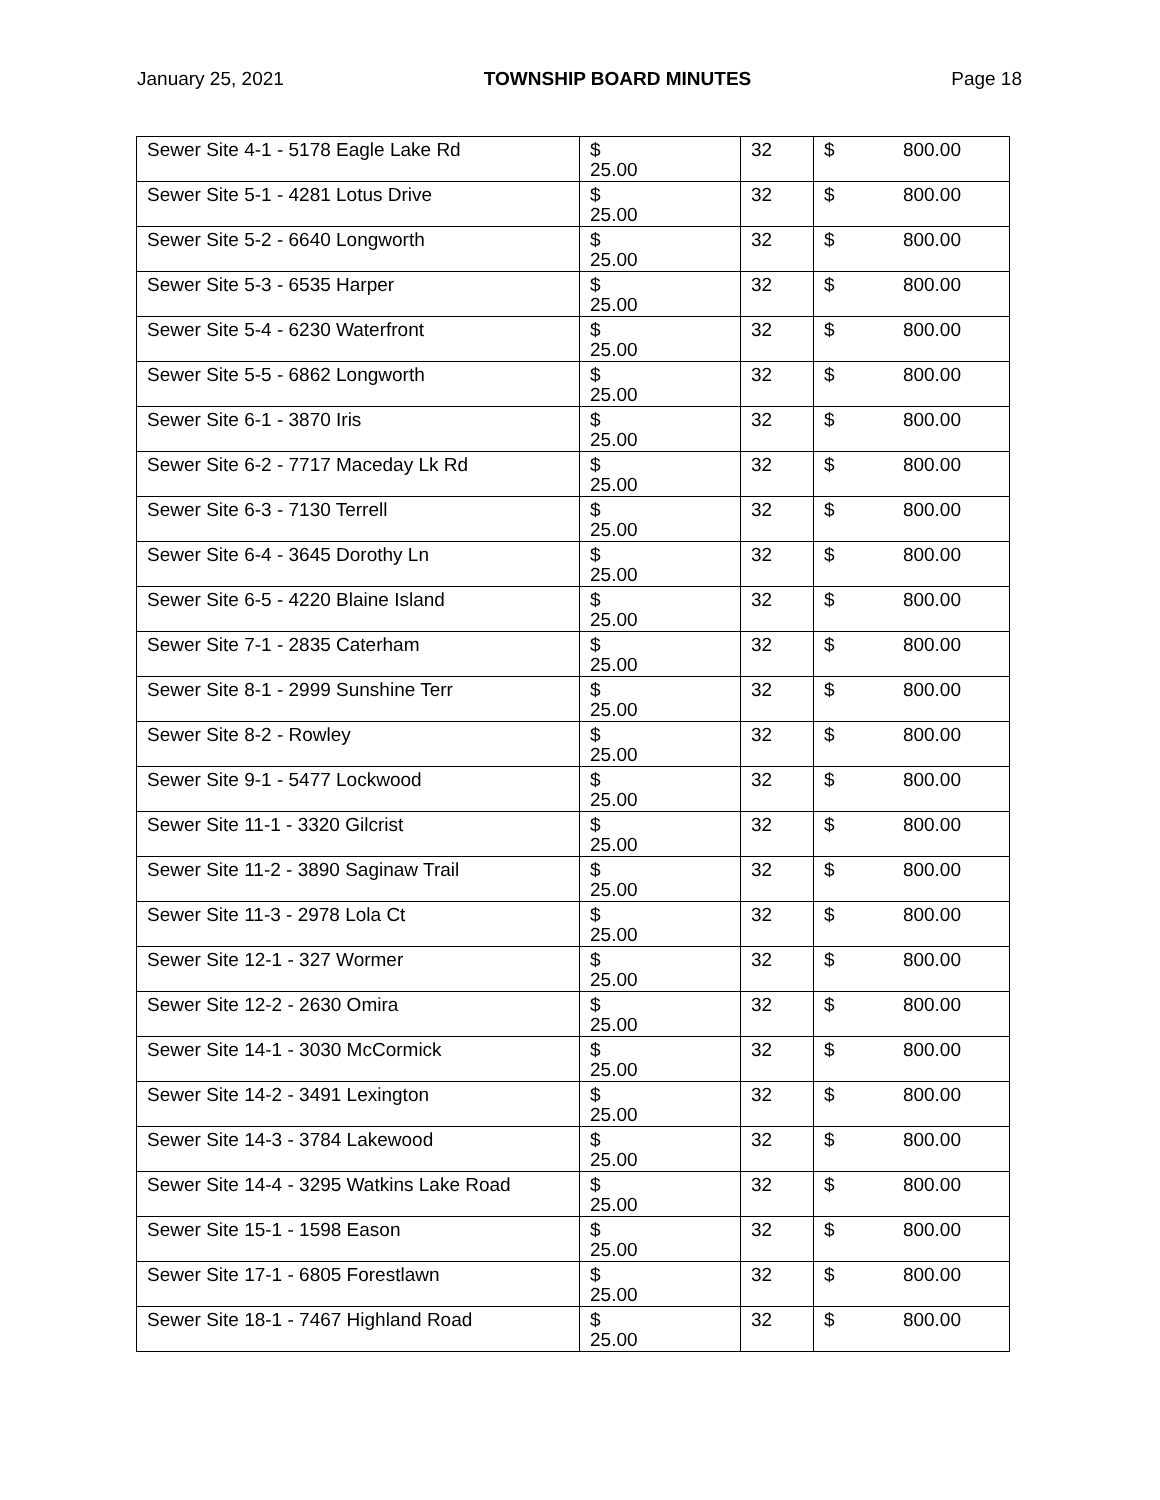January 25, 2021 TOWNSHIP BOARD MINUTES Page 18
| Sewer Site 4-1 - 5178 Eagle Lake Rd | $ 25.00 | 32 | $ 800.00 |
| Sewer Site 5-1 - 4281 Lotus Drive | $ 25.00 | 32 | $ 800.00 |
| Sewer Site 5-2 - 6640 Longworth | $ 25.00 | 32 | $ 800.00 |
| Sewer Site 5-3 - 6535 Harper | $ 25.00 | 32 | $ 800.00 |
| Sewer Site 5-4 - 6230 Waterfront | $ 25.00 | 32 | $ 800.00 |
| Sewer Site 5-5 - 6862 Longworth | $ 25.00 | 32 | $ 800.00 |
| Sewer Site 6-1 - 3870 Iris | $ 25.00 | 32 | $ 800.00 |
| Sewer Site 6-2 - 7717 Maceday Lk Rd | $ 25.00 | 32 | $ 800.00 |
| Sewer Site 6-3 - 7130 Terrell | $ 25.00 | 32 | $ 800.00 |
| Sewer Site 6-4 - 3645 Dorothy Ln | $ 25.00 | 32 | $ 800.00 |
| Sewer Site 6-5 - 4220 Blaine Island | $ 25.00 | 32 | $ 800.00 |
| Sewer Site 7-1 - 2835 Caterham | $ 25.00 | 32 | $ 800.00 |
| Sewer Site 8-1 - 2999 Sunshine Terr | $ 25.00 | 32 | $ 800.00 |
| Sewer Site 8-2 - Rowley | $ 25.00 | 32 | $ 800.00 |
| Sewer Site 9-1 - 5477 Lockwood | $ 25.00 | 32 | $ 800.00 |
| Sewer Site 11-1 - 3320 Gilcrist | $ 25.00 | 32 | $ 800.00 |
| Sewer Site 11-2 - 3890 Saginaw Trail | $ 25.00 | 32 | $ 800.00 |
| Sewer Site 11-3 - 2978 Lola Ct | $ 25.00 | 32 | $ 800.00 |
| Sewer Site 12-1 - 327 Wormer | $ 25.00 | 32 | $ 800.00 |
| Sewer Site 12-2 - 2630 Omira | $ 25.00 | 32 | $ 800.00 |
| Sewer Site 14-1 - 3030 McCormick | $ 25.00 | 32 | $ 800.00 |
| Sewer Site 14-2 - 3491 Lexington | $ 25.00 | 32 | $ 800.00 |
| Sewer Site 14-3 - 3784 Lakewood | $ 25.00 | 32 | $ 800.00 |
| Sewer Site 14-4 - 3295 Watkins Lake Road | $ 25.00 | 32 | $ 800.00 |
| Sewer Site 15-1 - 1598 Eason | $ 25.00 | 32 | $ 800.00 |
| Sewer Site 17-1 - 6805 Forestlawn | $ 25.00 | 32 | $ 800.00 |
| Sewer Site 18-1 - 7467 Highland Road | $ 25.00 | 32 | $ 800.00 |